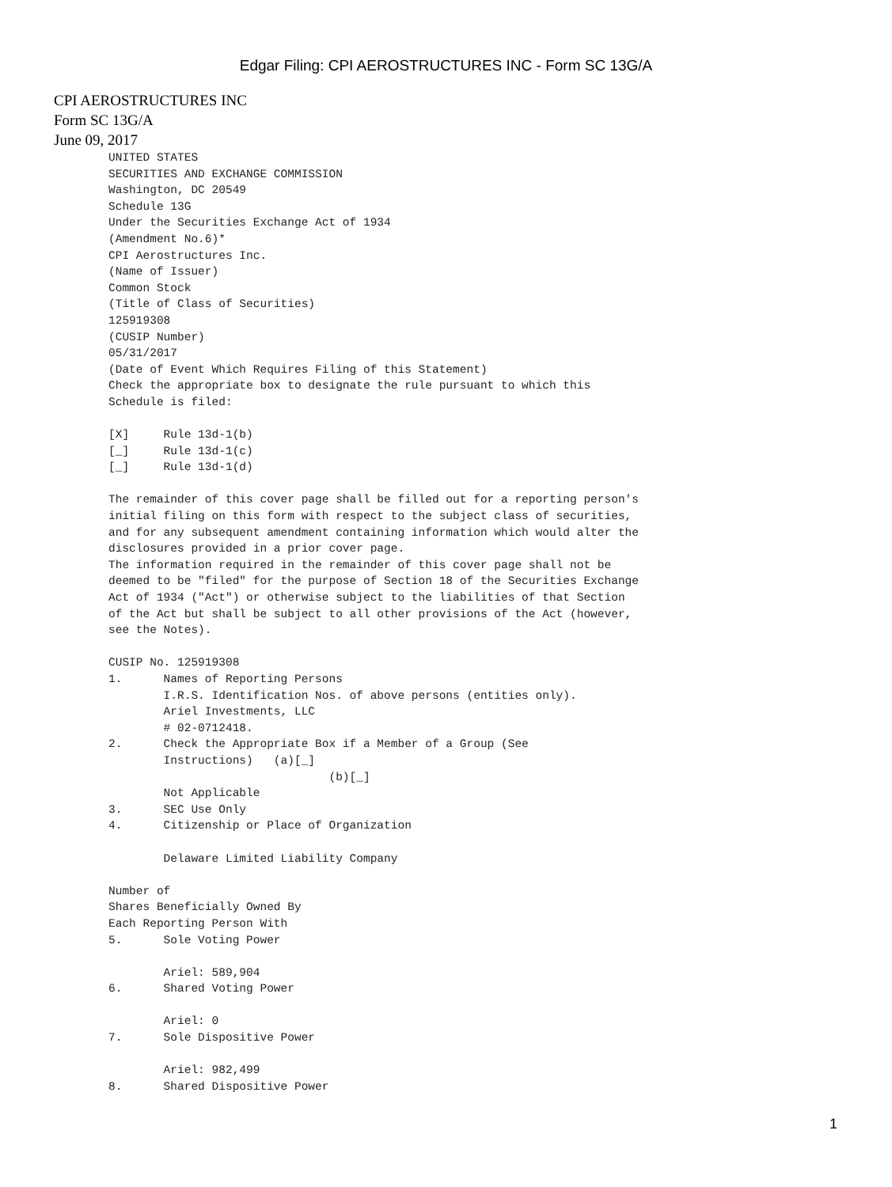Edgar Filing: CPI AEROSTRUCTURES INC - Form SC 13G/A
CPI AEROSTRUCTURES INC
Form SC 13G/A
June 09, 2017
UNITED STATES
SECURITIES AND EXCHANGE COMMISSION
Washington, DC 20549
Schedule 13G
Under the Securities Exchange Act of 1934
(Amendment No.6)*
CPI Aerostructures Inc.
(Name of Issuer)
Common Stock
(Title of Class of Securities)
125919308
(CUSIP Number)
05/31/2017
(Date of Event Which Requires Filing of this Statement)
Check the appropriate box to designate the rule pursuant to which this
Schedule is filed:

[X]     Rule 13d-1(b)
[_]     Rule 13d-1(c)
[_]     Rule 13d-1(d)

The remainder of this cover page shall be filled out for a reporting person's
initial filing on this form with respect to the subject class of securities,
and for any subsequent amendment containing information which would alter the
disclosures provided in a prior cover page.
The information required in the remainder of this cover page shall not be
deemed to be "filed" for the purpose of Section 18 of the Securities Exchange
Act of 1934 ("Act") or otherwise subject to the liabilities of that Section
of the Act but shall be subject to all other provisions of the Act (however,
see the Notes).

CUSIP No. 125919308
1.      Names of Reporting Persons
        I.R.S. Identification Nos. of above persons (entities only).
        Ariel Investments, LLC
        # 02-0712418.
2.      Check the Appropriate Box if a Member of a Group (See
        Instructions)   (a)[_]
                                (b)[_]
        Not Applicable
3.      SEC Use Only
4.      Citizenship or Place of Organization

        Delaware Limited Liability Company

Number of
Shares Beneficially Owned By
Each Reporting Person With
5.      Sole Voting Power

        Ariel: 589,904
6.      Shared Voting Power

        Ariel: 0
7.      Sole Dispositive Power

        Ariel: 982,499
8.      Shared Dispositive Power
1